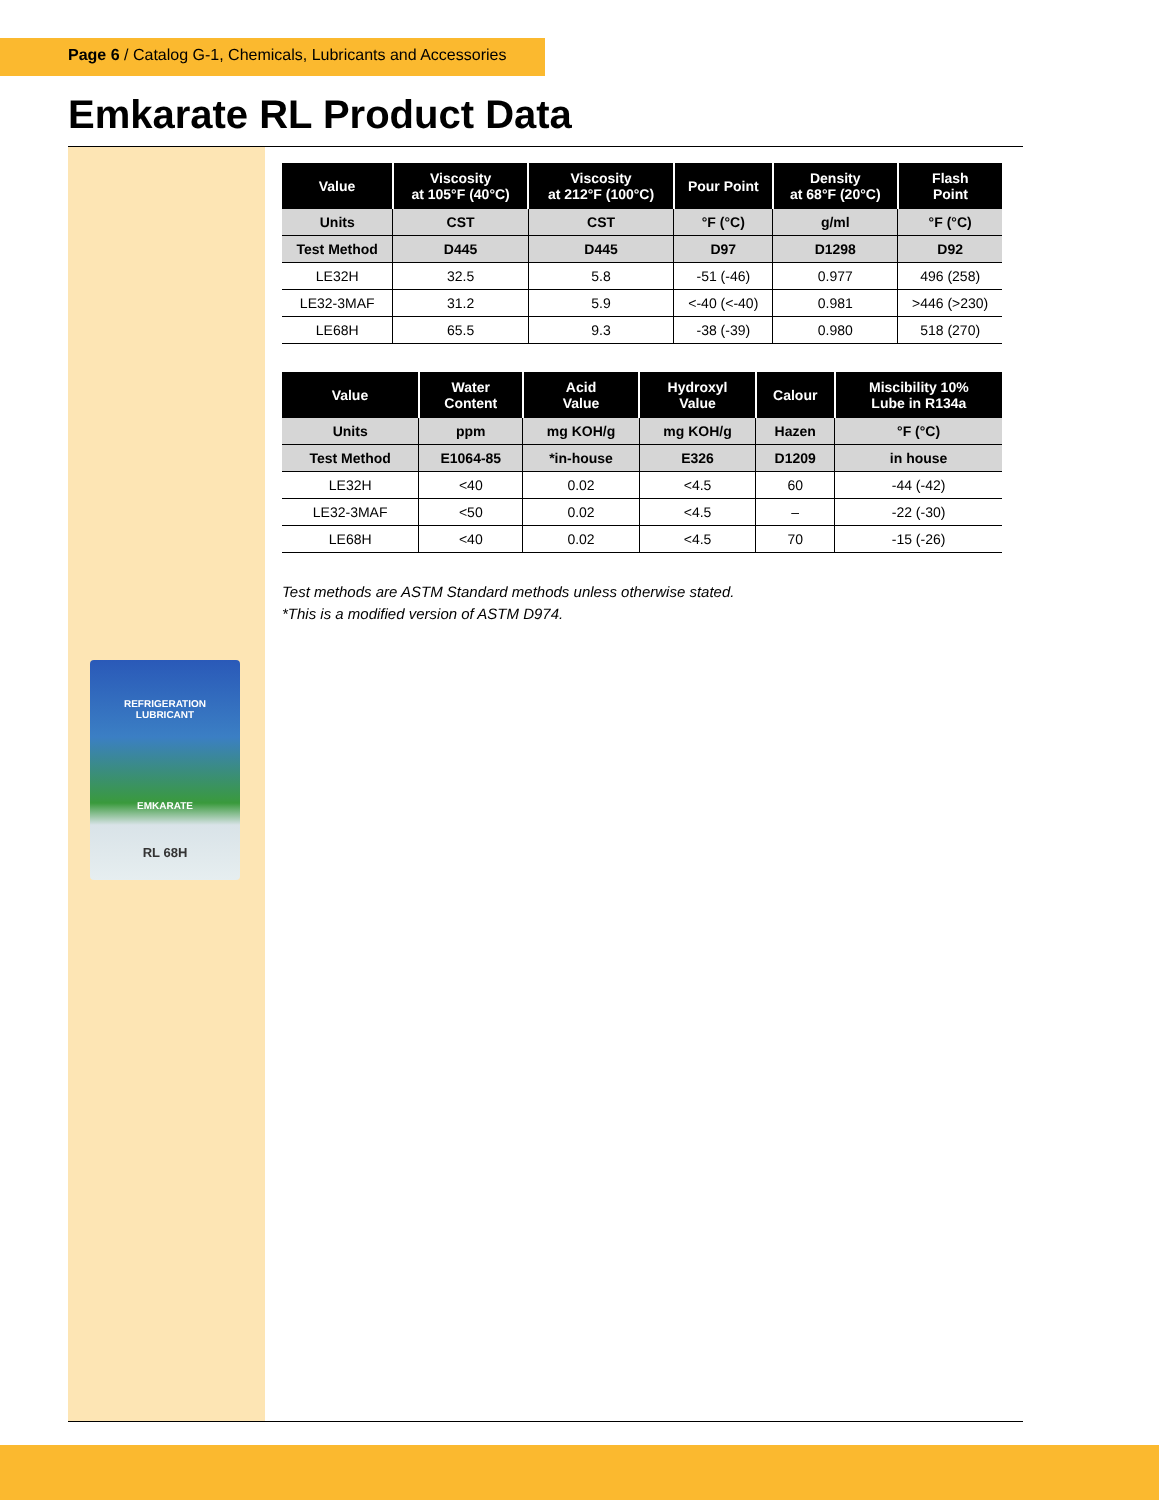Page 6 / Catalog G-1, Chemicals, Lubricants and Accessories
Emkarate RL Product Data
REFRIGERATION
LUBRICANT
EMKARATE
RL 68H
| Value | Viscosity at 105°F (40°C) | Viscosity at 212°F (100°C) | Pour Point | Density at 68°F (20°C) | Flash Point |
| --- | --- | --- | --- | --- | --- |
| Units | CST | CST | °F (°C) | g/ml | °F (°C) |
| Test Method | D445 | D445 | D97 | D1298 | D92 |
| LE32H | 32.5 | 5.8 | -51 (-46) | 0.977 | 496 (258) |
| LE32-3MAF | 31.2 | 5.9 | <-40 (<-40) | 0.981 | >446 (>230) |
| LE68H | 65.5 | 9.3 | -38 (-39) | 0.980 | 518 (270) |
| Value | Water Content | Acid Value | Hydroxyl Value | Calour | Miscibility 10% Lube in R134a |
| --- | --- | --- | --- | --- | --- |
| Units | ppm | mg KOH/g | mg KOH/g | Hazen | °F (°C) |
| Test Method | E1064-85 | *in-house | E326 | D1209 | in house |
| LE32H | <40 | 0.02 | <4.5 | 60 | -44 (-42) |
| LE32-3MAF | <50 | 0.02 | <4.5 | – | -22 (-30) |
| LE68H | <40 | 0.02 | <4.5 | 70 | -15 (-26) |
Test methods are ASTM Standard methods unless otherwise stated.
*This is a modified version of ASTM D974.